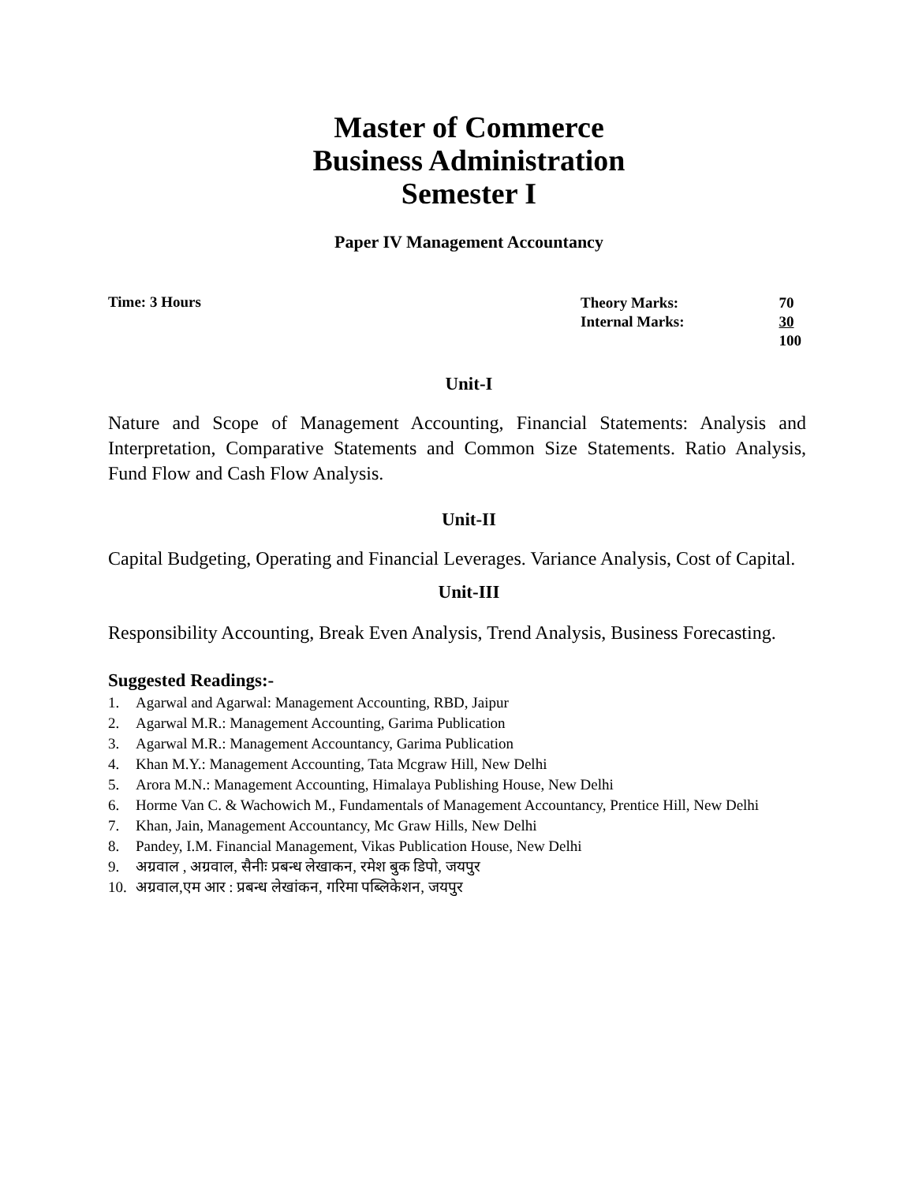Master of Commerce
Business Administration
Semester I
Paper IV Management Accountancy
Time: 3 Hours
| Theory Marks: | 70 |
| Internal Marks: | 30 |
| | 100 |
Unit-I
Nature and Scope of Management Accounting, Financial Statements: Analysis and Interpretation, Comparative Statements and Common Size Statements. Ratio Analysis, Fund Flow and Cash Flow Analysis.
Unit-II
Capital Budgeting, Operating and Financial Leverages. Variance Analysis, Cost of Capital.
Unit-III
Responsibility Accounting, Break Even Analysis, Trend Analysis, Business Forecasting.
Suggested Readings:-
1. Agarwal and Agarwal: Management Accounting, RBD, Jaipur
2. Agarwal M.R.: Management Accounting, Garima Publication
3. Agarwal M.R.: Management Accountancy, Garima Publication
4. Khan M.Y.: Management Accounting, Tata Mcgraw Hill, New Delhi
5. Arora M.N.: Management Accounting, Himalaya Publishing House, New Delhi
6. Horme Van C. & Wachowich M., Fundamentals of Management Accountancy, Prentice Hill, New Delhi
7. Khan, Jain, Management Accountancy, Mc Graw Hills, New Delhi
8. Pandey, I.M. Financial Management, Vikas Publication House, New Delhi
9. अग्रवाल , अग्रवाल, सैनीः प्रबन्ध लेखाकन, रमेश बुक डिपो, जयपुर
10. अग्रवाल,एम आर : प्रबन्ध लेखांकन, गरिमा पब्लिकेशन, जयपुर